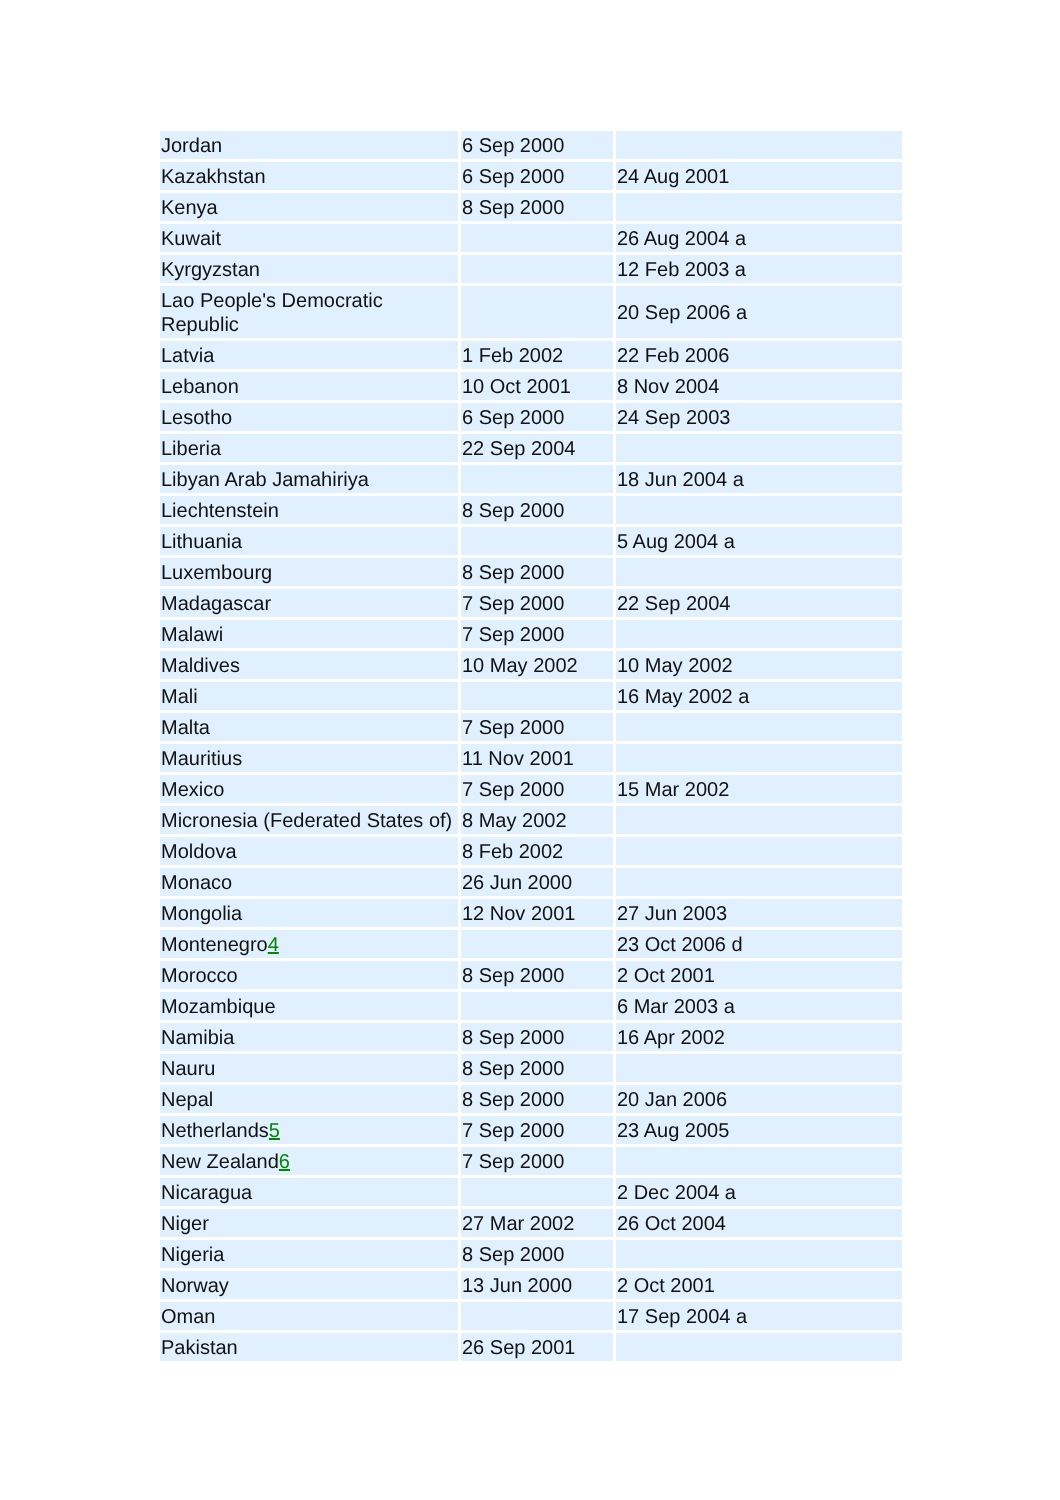| Jordan | 6 Sep 2000 | |
| Kazakhstan | 6 Sep 2000 | 24 Aug 2001 |
| Kenya | 8 Sep 2000 | |
| Kuwait | | 26 Aug 2004 a |
| Kyrgyzstan | | 12 Feb 2003 a |
| Lao People's Democratic Republic | | 20 Sep 2006 a |
| Latvia | 1 Feb 2002 | 22 Feb 2006 |
| Lebanon | 10 Oct 2001 | 8 Nov 2004 |
| Lesotho | 6 Sep 2000 | 24 Sep 2003 |
| Liberia | 22 Sep 2004 | |
| Libyan Arab Jamahiriya | | 18 Jun 2004 a |
| Liechtenstein | 8 Sep 2000 | |
| Lithuania | | 5 Aug 2004 a |
| Luxembourg | 8 Sep 2000 | |
| Madagascar | 7 Sep 2000 | 22 Sep 2004 |
| Malawi | 7 Sep 2000 | |
| Maldives | 10 May 2002 | 10 May 2002 |
| Mali | | 16 May 2002 a |
| Malta | 7 Sep 2000 | |
| Mauritius | 11 Nov 2001 | |
| Mexico | 7 Sep 2000 | 15 Mar 2002 |
| Micronesia (Federated States of) | 8 May 2002 | |
| Moldova | 8 Feb 2002 | |
| Monaco | 26 Jun 2000 | |
| Mongolia | 12 Nov 2001 | 27 Jun 2003 |
| Montenegro 4 | | 23 Oct 2006 d |
| Morocco | 8 Sep 2000 | 2 Oct 2001 |
| Mozambique | | 6 Mar 2003 a |
| Namibia | 8 Sep 2000 | 16 Apr 2002 |
| Nauru | 8 Sep 2000 | |
| Nepal | 8 Sep 2000 | 20 Jan 2006 |
| Netherlands 5 | 7 Sep 2000 | 23 Aug 2005 |
| New Zealand 6 | 7 Sep 2000 | |
| Nicaragua | | 2 Dec 2004 a |
| Niger | 27 Mar 2002 | 26 Oct 2004 |
| Nigeria | 8 Sep 2000 | |
| Norway | 13 Jun 2000 | 2 Oct 2001 |
| Oman | | 17 Sep 2004 a |
| Pakistan | 26 Sep 2001 | |